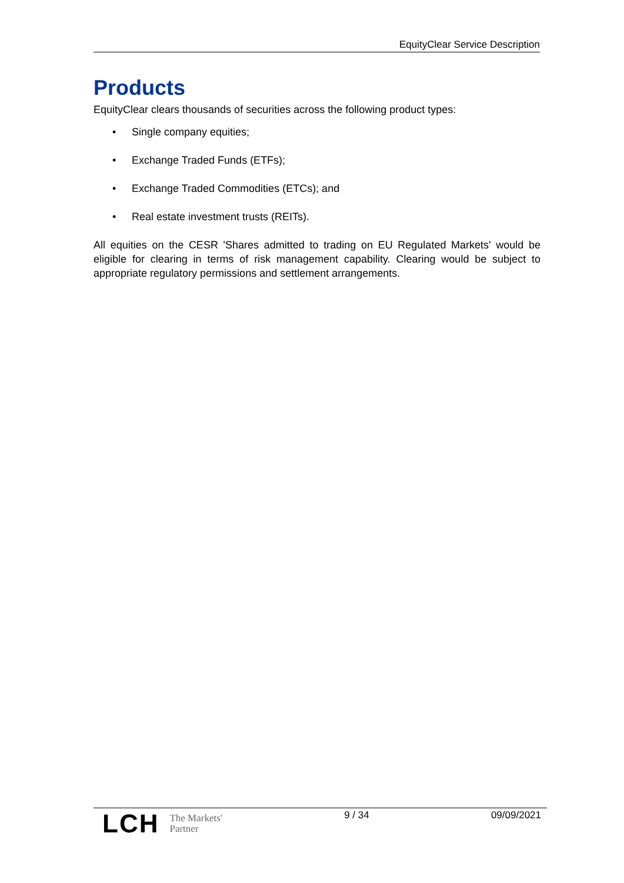EquityClear Service Description
Products
EquityClear clears thousands of securities across the following product types:
• Single company equities;
• Exchange Traded Funds (ETFs);
• Exchange Traded Commodities (ETCs); and
• Real estate investment trusts (REITs).
All equities on the CESR 'Shares admitted to trading on EU Regulated Markets' would be eligible for clearing in terms of risk management capability. Clearing would be subject to appropriate regulatory permissions and settlement arrangements.
LCH
The Markets'
Partner
9 / 34 09/09/2021